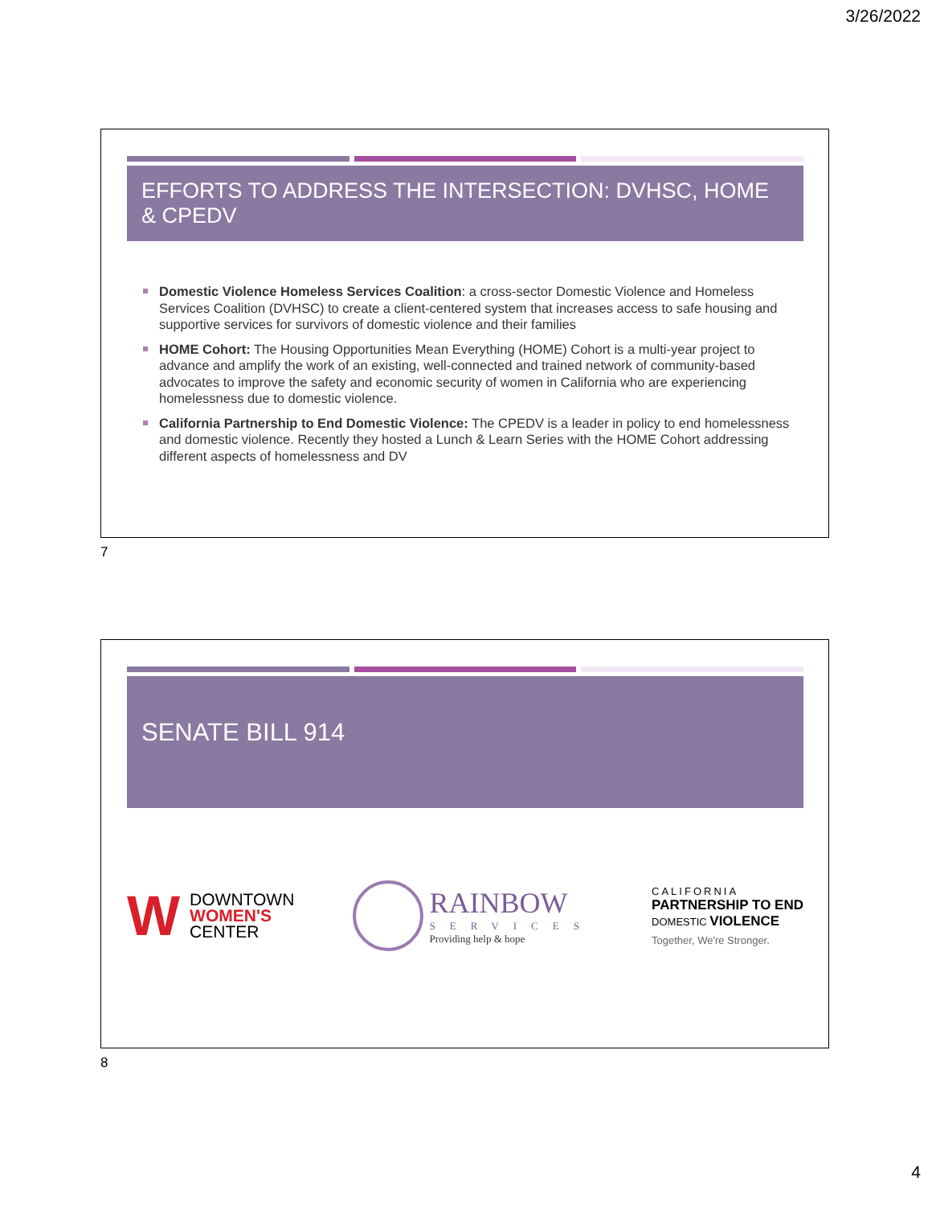3/26/2022
EFFORTS TO ADDRESS THE INTERSECTION: DVHSC, HOME & CPEDV
Domestic Violence Homeless Services Coalition: a cross-sector Domestic Violence and Homeless Services Coalition (DVHSC) to create a client-centered system that increases access to safe housing and supportive services for survivors of domestic violence and their families
HOME Cohort: The Housing Opportunities Mean Everything (HOME) Cohort is a multi-year project to advance and amplify the work of an existing, well-connected and trained network of community-based advocates to improve the safety and economic security of women in California who are experiencing homelessness due to domestic violence.
California Partnership to End Domestic Violence: The CPEDV is a leader in policy to end homelessness and domestic violence. Recently they hosted a Lunch & Learn Series with the HOME Cohort addressing different aspects of homelessness and DV
7
SENATE BILL 914
W
DOWNTOWN
WOMEN'S
CENTER
RAINBOW
SERVICES
Providing help & hope
CALIFORNIA
PARTNERSHIP TO END
DOMESTIC VIOLENCE
Together, We're Stronger.
8
4